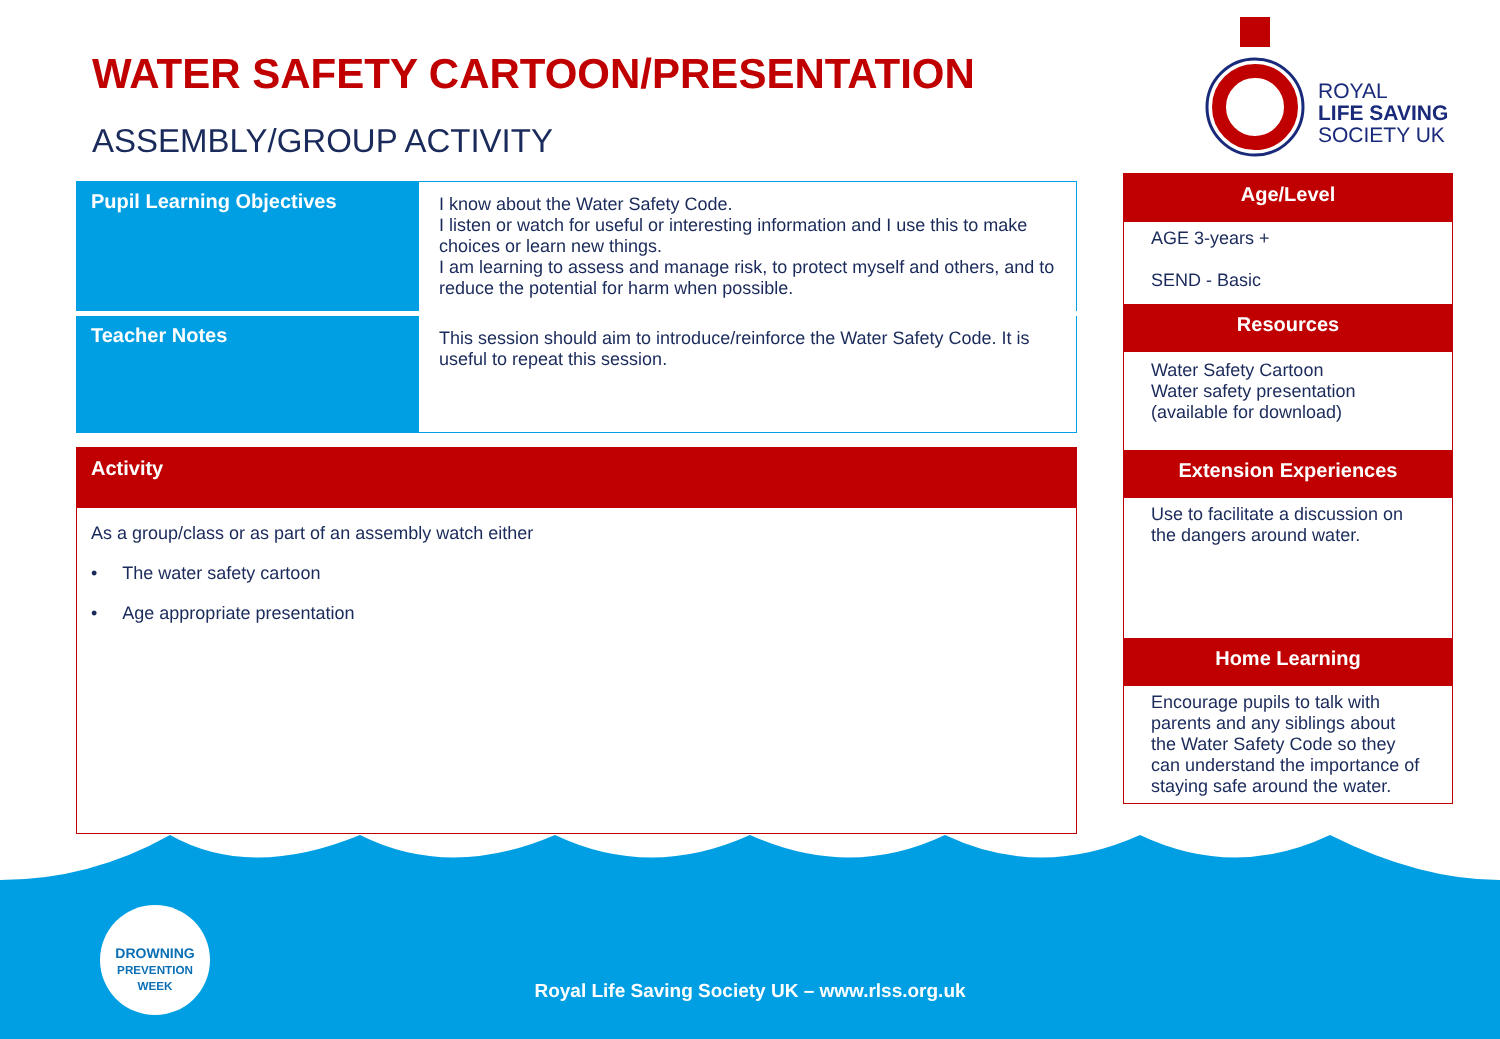WATER SAFETY CARTOON/PRESENTATION
ASSEMBLY/GROUP ACTIVITY
ROYAL
LIFE SAVING
SOCIETY UK
| Pupil Learning Objectives | I know about the Water Safety Code. I listen or watch for useful or interesting information and I use this to make choices or learn new things. I am learning to assess and manage risk, to protect myself and others, and to reduce the potential for harm when possible. |
| Teacher Notes | This session should aim to introduce/reinforce the Water Safety Code. It is useful to repeat this session. |
Activity
As a group/class or as part of an assembly watch either
• The water safety cartoon
• Age appropriate presentation
Age/Level
AGE 3-years +
SEND - Basic
Resources
Water Safety Cartoon
Water safety presentation
(available for download)
Extension Experiences
Use to facilitate a discussion on the dangers around water.
Home Learning
Encourage pupils to talk with parents and any siblings about the Water Safety Code so they can understand the importance of staying safe around the water.
DROWNING
PREVENTION WEEK
Royal Life Saving Society UK – www.rlss.org.uk